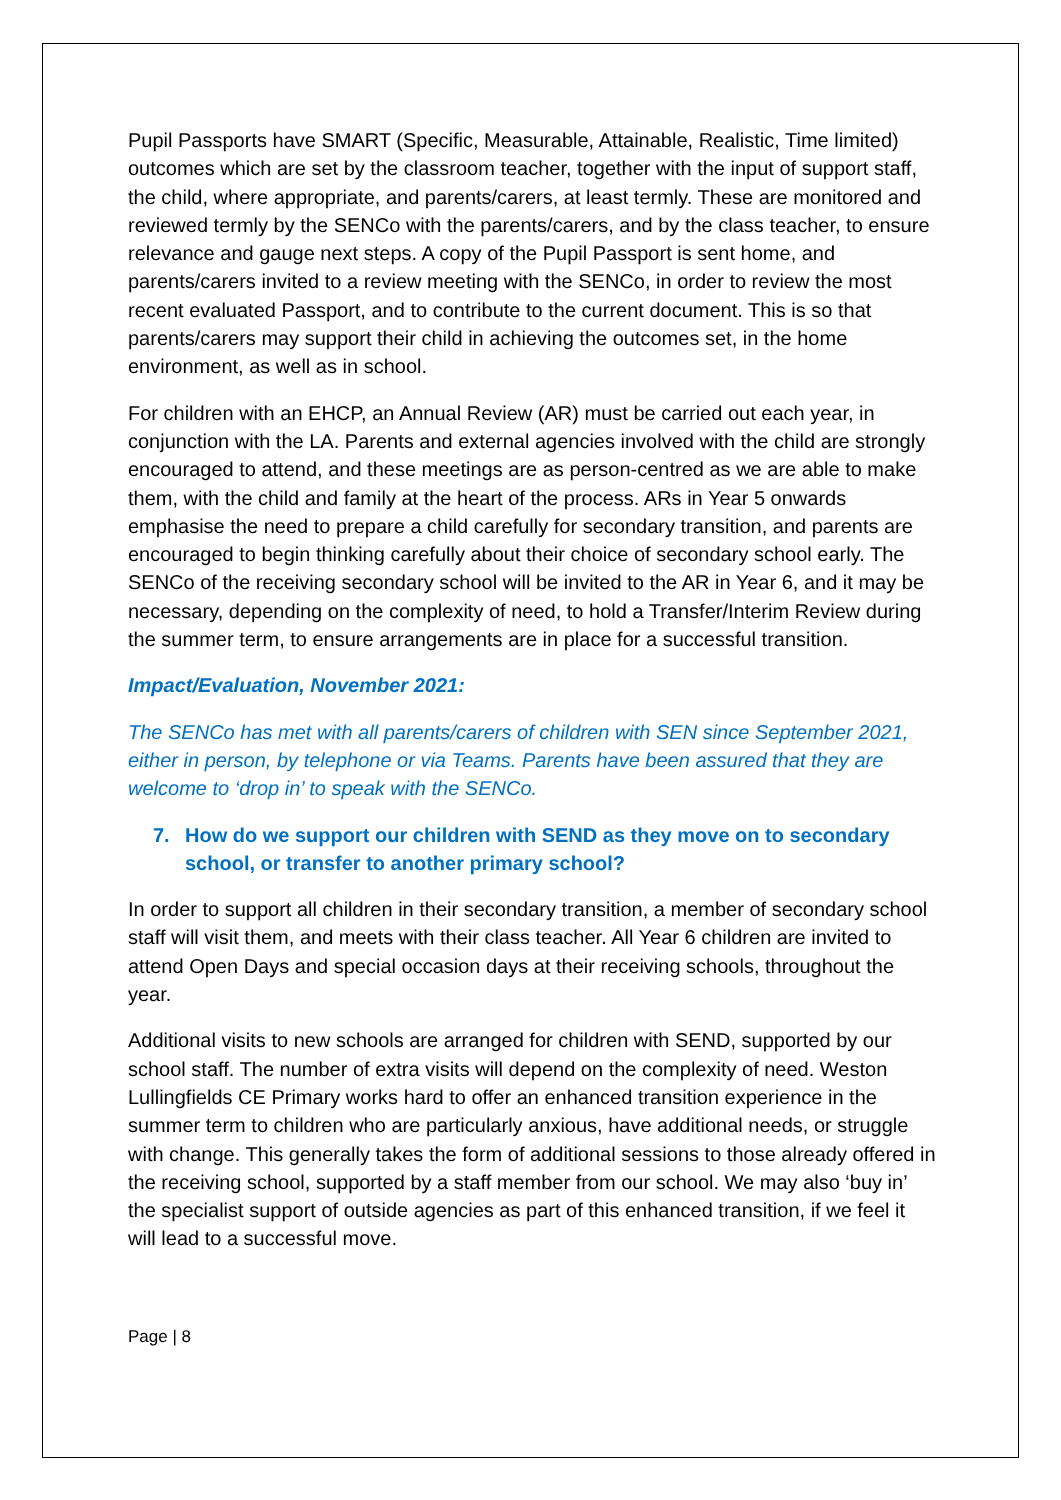Pupil Passports have SMART (Specific, Measurable, Attainable, Realistic, Time limited) outcomes which are set by the classroom teacher, together with the input of support staff, the child, where appropriate, and parents/carers, at least termly. These are monitored and reviewed termly by the SENCo with the parents/carers, and by the class teacher, to ensure relevance and gauge next steps. A copy of the Pupil Passport is sent home, and parents/carers invited to a review meeting with the SENCo, in order to review the most recent evaluated Passport, and to contribute to the current document. This is so that parents/carers may support their child in achieving the outcomes set, in the home environment, as well as in school.
For children with an EHCP, an Annual Review (AR) must be carried out each year, in conjunction with the LA. Parents and external agencies involved with the child are strongly encouraged to attend, and these meetings are as person-centred as we are able to make them, with the child and family at the heart of the process. ARs in Year 5 onwards emphasise the need to prepare a child carefully for secondary transition, and parents are encouraged to begin thinking carefully about their choice of secondary school early. The SENCo of the receiving secondary school will be invited to the AR in Year 6, and it may be necessary, depending on the complexity of need, to hold a Transfer/Interim Review during the summer term, to ensure arrangements are in place for a successful transition.
Impact/Evaluation, November 2021:
The SENCo has met with all parents/carers of children with SEN since September 2021, either in person, by telephone or via Teams. Parents have been assured that they are welcome to ‘drop in’ to speak with the SENCo.
7. How do we support our children with SEND as they move on to secondary school, or transfer to another primary school?
In order to support all children in their secondary transition, a member of secondary school staff will visit them, and meets with their class teacher. All Year 6 children are invited to attend Open Days and special occasion days at their receiving schools, throughout the year.
Additional visits to new schools are arranged for children with SEND, supported by our school staff. The number of extra visits will depend on the complexity of need. Weston Lullingfields CE Primary works hard to offer an enhanced transition experience in the summer term to children who are particularly anxious, have additional needs, or struggle with change. This generally takes the form of additional sessions to those already offered in the receiving school, supported by a staff member from our school. We may also ‘buy in’ the specialist support of outside agencies as part of this enhanced transition, if we feel it will lead to a successful move.
Page | 8